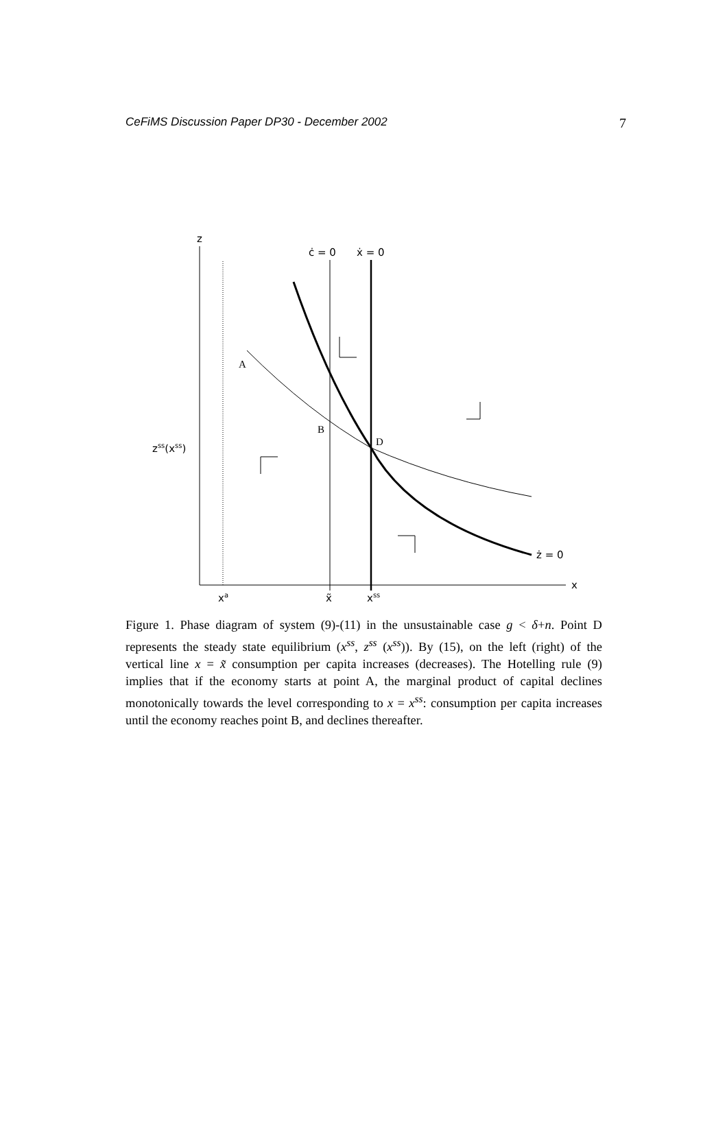CeFiMS Discussion Paper DP30 - December 2002 7
z
ċ = 0
ẋ = 0
A
B
D
zss(xss)
ż = 0
x
xa
x̃
xss
Figure 1. Phase diagram of system (9)-(11) in the unsustainable case g < δ+n. Point D represents the steady state equilibrium (x<sup>ss</sup>, z<sup>ss</sup> (x<sup>ss</sup>)). By (15), on the left (right) of the vertical line x = x̃ consumption per capita increases (decreases). The Hotelling rule (9) implies that if the economy starts at point A, the marginal product of capital declines monotonically towards the level corresponding to x = x<sup>ss</sup>: consumption per capita increases until the economy reaches point B, and declines thereafter.